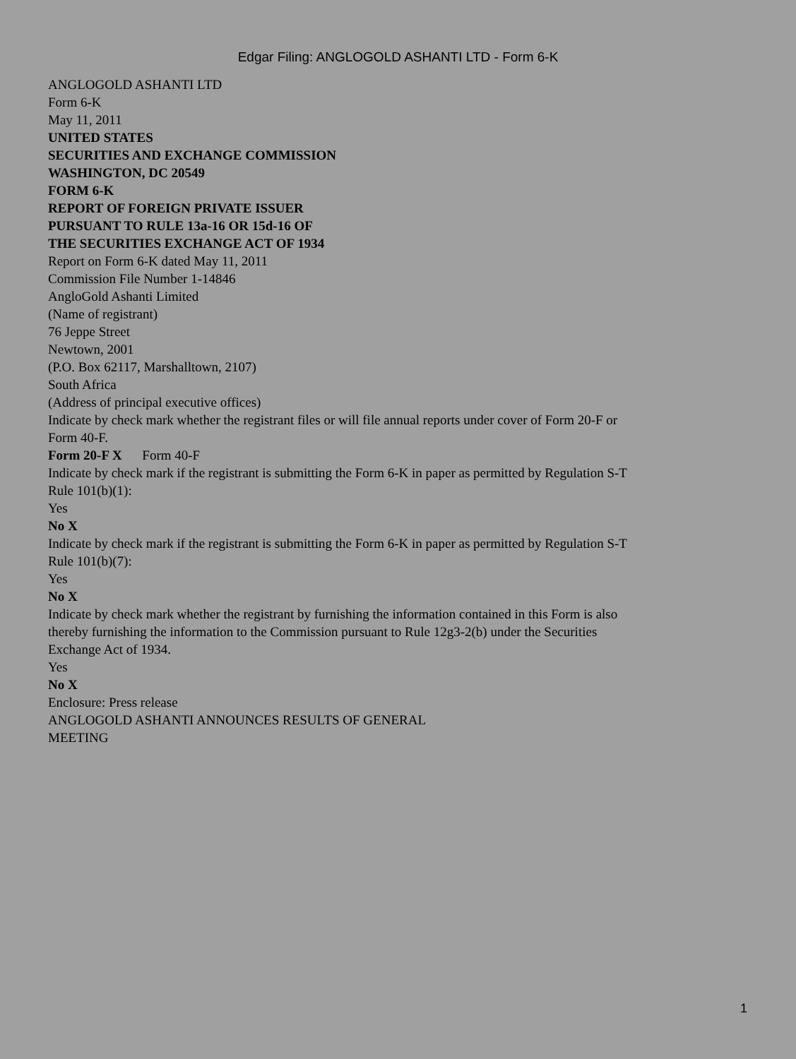Edgar Filing: ANGLOGOLD ASHANTI LTD - Form 6-K
ANGLOGOLD ASHANTI LTD
Form 6-K
May 11, 2011
UNITED STATES
SECURITIES AND EXCHANGE COMMISSION
WASHINGTON, DC 20549
FORM 6-K
REPORT OF FOREIGN PRIVATE ISSUER
PURSUANT TO RULE 13a-16 OR 15d-16 OF
THE SECURITIES EXCHANGE ACT OF 1934
Report on Form 6-K dated May 11, 2011
Commission File Number 1-14846
AngloGold Ashanti Limited
(Name of registrant)
76 Jeppe Street
Newtown, 2001
(P.O. Box 62117, Marshalltown, 2107)
South Africa
(Address of principal executive offices)
Indicate by check mark whether the registrant files or will file annual reports under cover of Form 20-F or Form 40-F.
Form 20-F X Form 40-F
Indicate by check mark if the registrant is submitting the Form 6-K in paper as permitted by Regulation S-T Rule 101(b)(1):
Yes
No X
Indicate by check mark if the registrant is submitting the Form 6-K in paper as permitted by Regulation S-T Rule 101(b)(7):
Yes
No X
Indicate by check mark whether the registrant by furnishing the information contained in this Form is also thereby furnishing the information to the Commission pursuant to Rule 12g3-2(b) under the Securities Exchange Act of 1934.
Yes
No X
Enclosure: Press release
ANGLOGOLD ASHANTI ANNOUNCES RESULTS OF GENERAL
MEETING
1